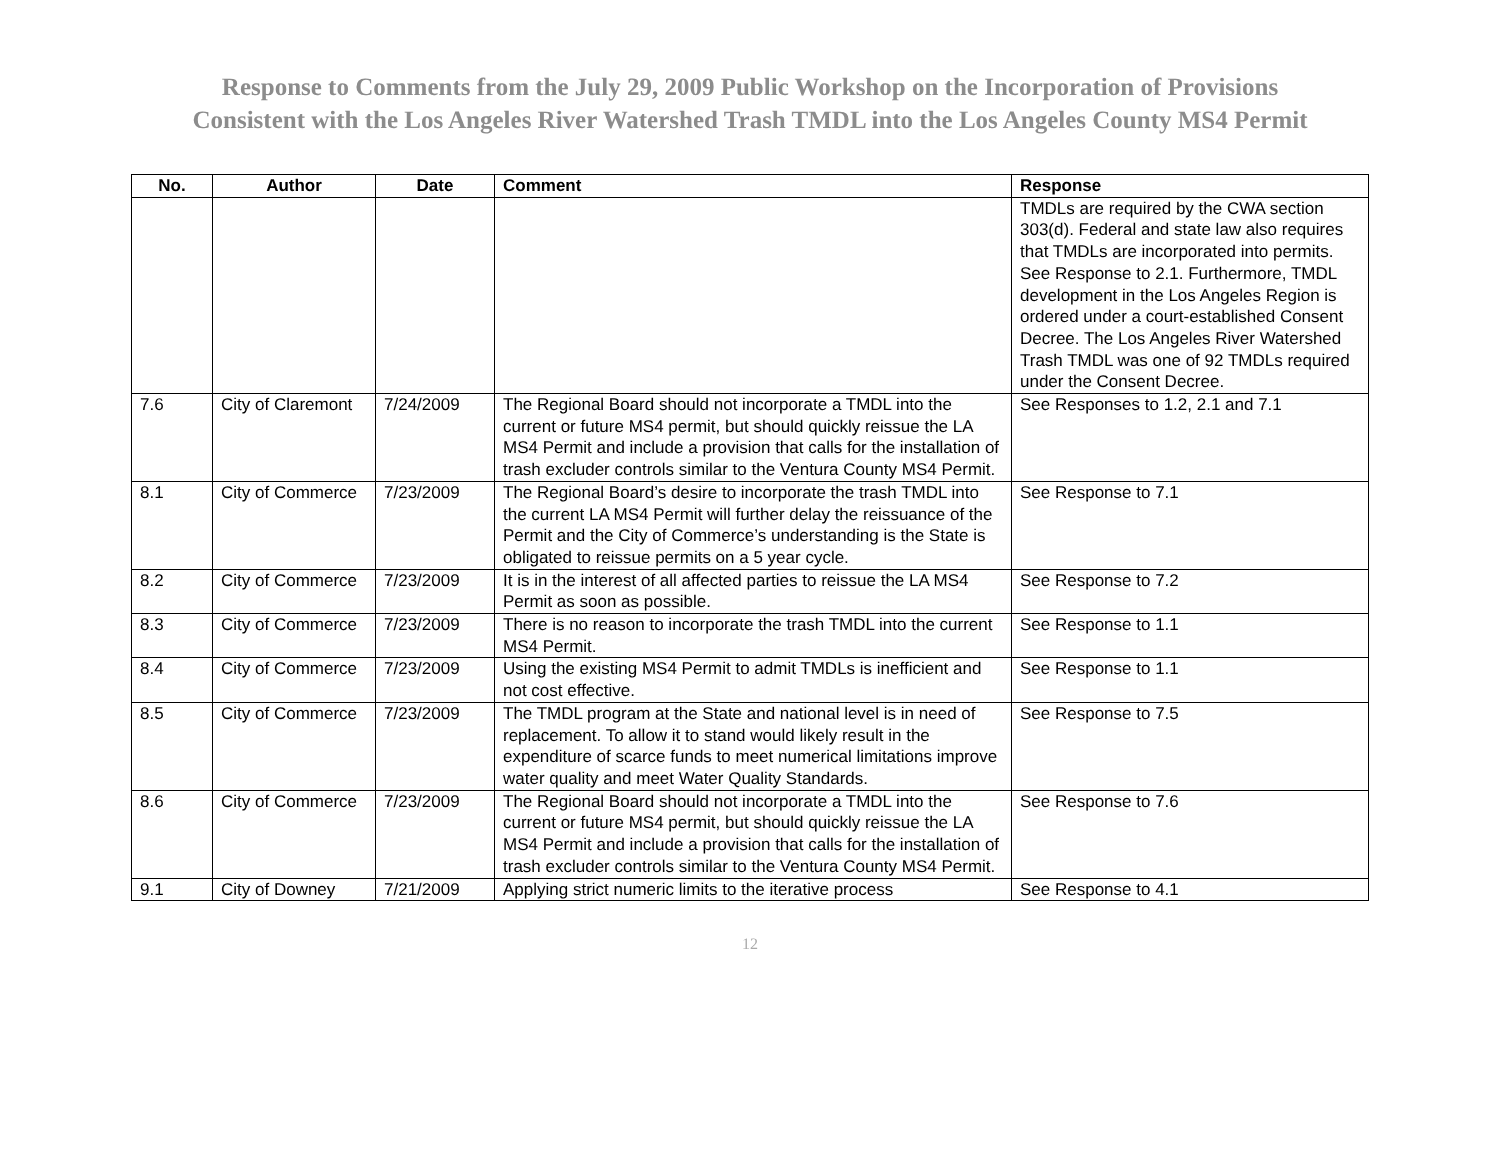Response to Comments from the July 29, 2009 Public Workshop on the Incorporation of Provisions
Consistent with the Los Angeles River Watershed Trash TMDL into the Los Angeles County MS4 Permit
| No. | Author | Date | Comment | Response |
| --- | --- | --- | --- | --- |
| | | | | TMDLs are required by the CWA section 303(d). Federal and state law also requires that TMDLs are incorporated into permits. See Response to 2.1. Furthermore, TMDL development in the Los Angeles Region is ordered under a court-established Consent Decree. The Los Angeles River Watershed Trash TMDL was one of 92 TMDLs required under the Consent Decree. |
| 7.6 | City of Claremont | 7/24/2009 | The Regional Board should not incorporate a TMDL into the current or future MS4 permit, but should quickly reissue the LA MS4 Permit and include a provision that calls for the installation of trash excluder controls similar to the Ventura County MS4 Permit. | See Responses to 1.2, 2.1 and 7.1 |
| 8.1 | City of Commerce | 7/23/2009 | The Regional Board’s desire to incorporate the trash TMDL into the current LA MS4 Permit will further delay the reissuance of the Permit and the City of Commerce’s understanding is the State is obligated to reissue permits on a 5 year cycle. | See Response to 7.1 |
| 8.2 | City of Commerce | 7/23/2009 | It is in the interest of all affected parties to reissue the LA MS4 Permit as soon as possible. | See Response to 7.2 |
| 8.3 | City of Commerce | 7/23/2009 | There is no reason to incorporate the trash TMDL into the current MS4 Permit. | See Response to 1.1 |
| 8.4 | City of Commerce | 7/23/2009 | Using the existing MS4 Permit to admit TMDLs is inefficient and not cost effective. | See Response to 1.1 |
| 8.5 | City of Commerce | 7/23/2009 | The TMDL program at the State and national level is in need of replacement. To allow it to stand would likely result in the expenditure of scarce funds to meet numerical limitations improve water quality and meet Water Quality Standards. | See Response to 7.5 |
| 8.6 | City of Commerce | 7/23/2009 | The Regional Board should not incorporate a TMDL into the current or future MS4 permit, but should quickly reissue the LA MS4 Permit and include a provision that calls for the installation of trash excluder controls similar to the Ventura County MS4 Permit. | See Response to 7.6 |
| 9.1 | City of Downey | 7/21/2009 | Applying strict numeric limits to the iterative process | See Response to 4.1 |
12